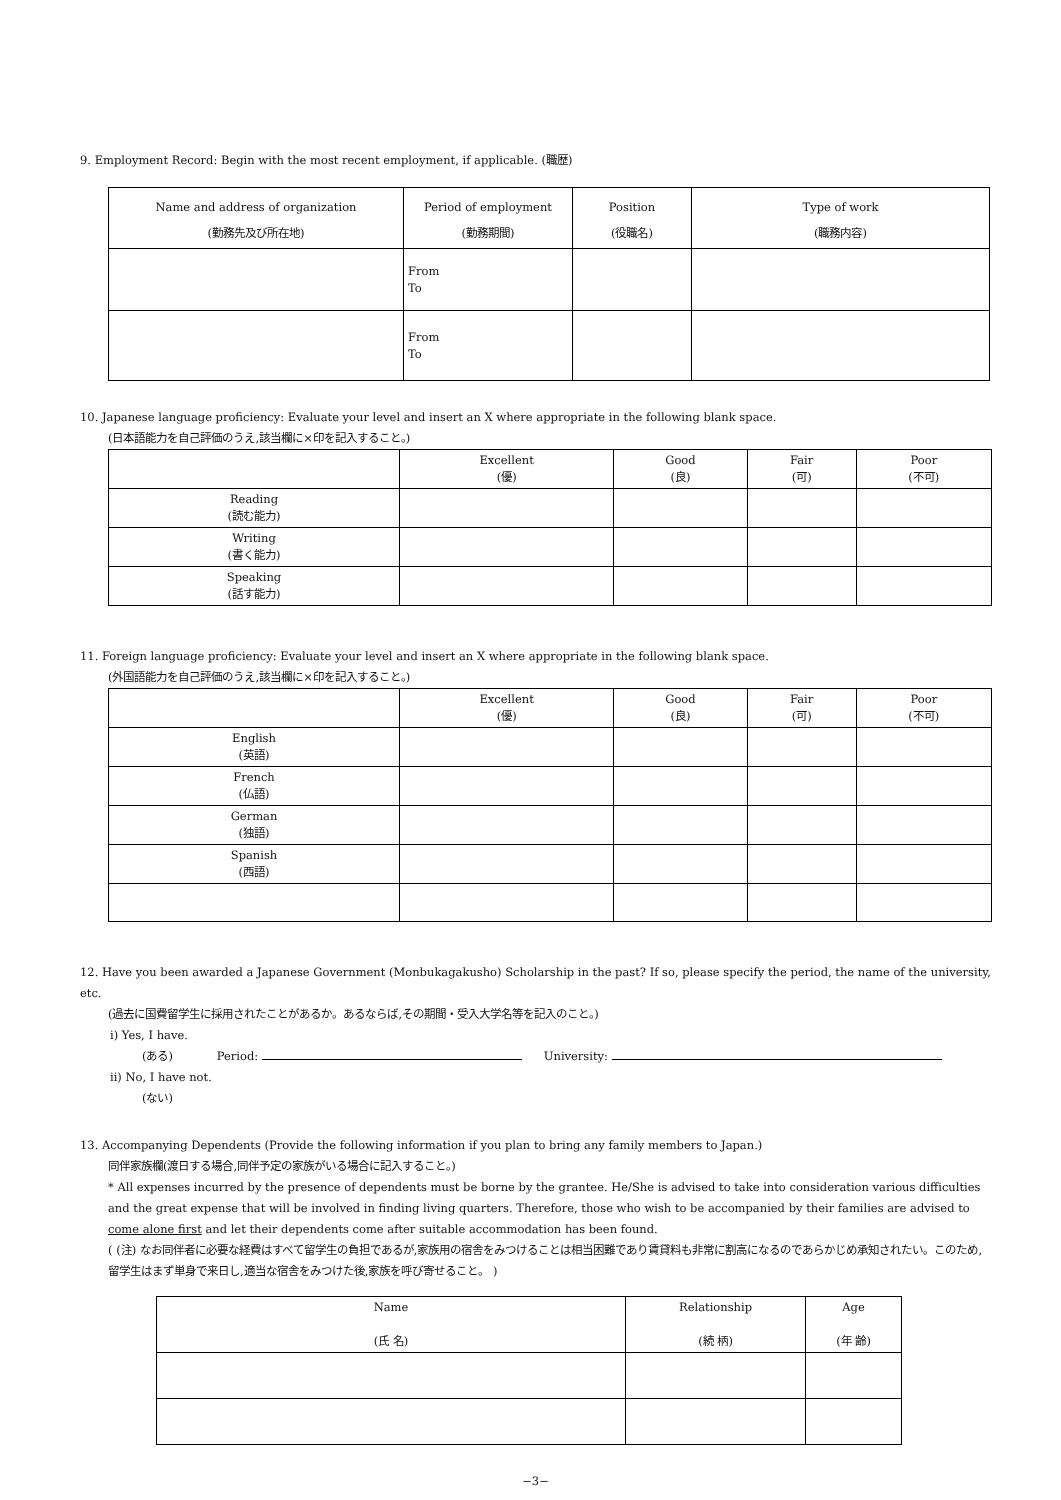9. Employment Record: Begin with the most recent employment, if applicable. (職歴)
| Name and address of organization (勤務先及び所在地) | Period of employment (勤務期間) | Position (役職名) | Type of work (職務内容) |
| --- | --- | --- | --- |
| | From To | | |
| | From To | | |
10. Japanese language proficiency: Evaluate your level and insert an X where appropriate in the following blank space.
(日本語能力を自己評価のうえ,該当欄に×印を記入すること。)
| | Excellent (優) | Good (良) | Fair (可) | Poor (不可) |
| Reading (読む能力) | | | | |
| Writing (書く能力) | | | | |
| Speaking (話す能力) | | | | |
11. Foreign language proficiency: Evaluate your level and insert an X where appropriate in the following blank space.
(外国語能力を自己評価のうえ,該当欄に×印を記入すること。)
| | Excellent (優) | Good (良) | Fair (可) | Poor (不可) |
| English (英語) | | | | |
| French (仏語) | | | | |
| German (独語) | | | | |
| Spanish (西語) | | | | |
12. Have you been awarded a Japanese Government (Monbukagakusho) Scholarship in the past? If so, please specify the period, the name of the university, etc.
(過去に国費留学生に採用されたことがあるか。あるならば,その期間・受入大学名等を記入のこと。)
i) Yes, I have.
(ある) Period: University:
ii) No, I have not.
(ない)
13. Accompanying Dependents (Provide the following information if you plan to bring any family members to Japan.)
同伴家族欄(渡日する場合,同伴予定の家族がいる場合に記入すること。)
* All expenses incurred by the presence of dependents must be borne by the grantee. He/She is advised to take into consideration various difficulties and the great expense that will be involved in finding living quarters. Therefore, those who wish to be accompanied by their families are advised to come alone first and let their dependents come after suitable accommodation has been found.
( (注) なお同伴者に必要な経費はすべて留学生の負担であるが,家族用の宿舎をみつけることは相当困難であり賃貸料も非常に割高になるのであらかじめ承知されたい。このため,留学生はまず単身で来日し,適当な宿舎をみつけた後,家族を呼び寄せること。 )
| Name (氏 名) | Relationship (続 柄) | Age (年 齢) |
−3−